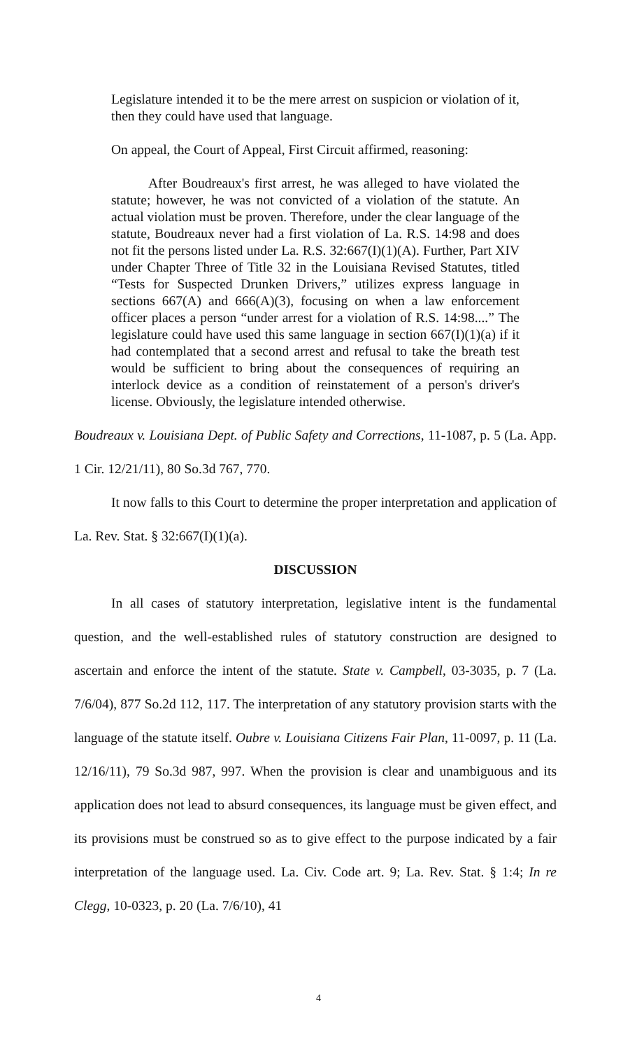Legislature intended it to be the mere arrest on suspicion or violation of it, then they could have used that language.
On appeal, the Court of Appeal, First Circuit affirmed, reasoning:
After Boudreaux's first arrest, he was alleged to have violated the statute; however, he was not convicted of a violation of the statute. An actual violation must be proven. Therefore, under the clear language of the statute, Boudreaux never had a first violation of La. R.S. 14:98 and does not fit the persons listed under La. R.S. 32:667(I)(1)(A). Further, Part XIV under Chapter Three of Title 32 in the Louisiana Revised Statutes, titled “Tests for Suspected Drunken Drivers,” utilizes express language in sections 667(A) and 666(A)(3), focusing on when a law enforcement officer places a person “under arrest for a violation of R.S. 14:98....” The legislature could have used this same language in section 667(I)(1)(a) if it had contemplated that a second arrest and refusal to take the breath test would be sufficient to bring about the consequences of requiring an interlock device as a condition of reinstatement of a person's driver's license. Obviously, the legislature intended otherwise.
Boudreaux v. Louisiana Dept. of Public Safety and Corrections, 11-1087, p. 5 (La. App. 1 Cir. 12/21/11), 80 So.3d 767, 770.
It now falls to this Court to determine the proper interpretation and application of La. Rev. Stat. § 32:667(I)(1)(a).
DISCUSSION
In all cases of statutory interpretation, legislative intent is the fundamental question, and the well-established rules of statutory construction are designed to ascertain and enforce the intent of the statute. State v. Campbell, 03-3035, p. 7 (La. 7/6/04), 877 So.2d 112, 117. The interpretation of any statutory provision starts with the language of the statute itself. Oubre v. Louisiana Citizens Fair Plan, 11-0097, p. 11 (La. 12/16/11), 79 So.3d 987, 997. When the provision is clear and unambiguous and its application does not lead to absurd consequences, its language must be given effect, and its provisions must be construed so as to give effect to the purpose indicated by a fair interpretation of the language used. La. Civ. Code art. 9; La. Rev. Stat. § 1:4; In re Clegg, 10-0323, p. 20 (La. 7/6/10), 41
4